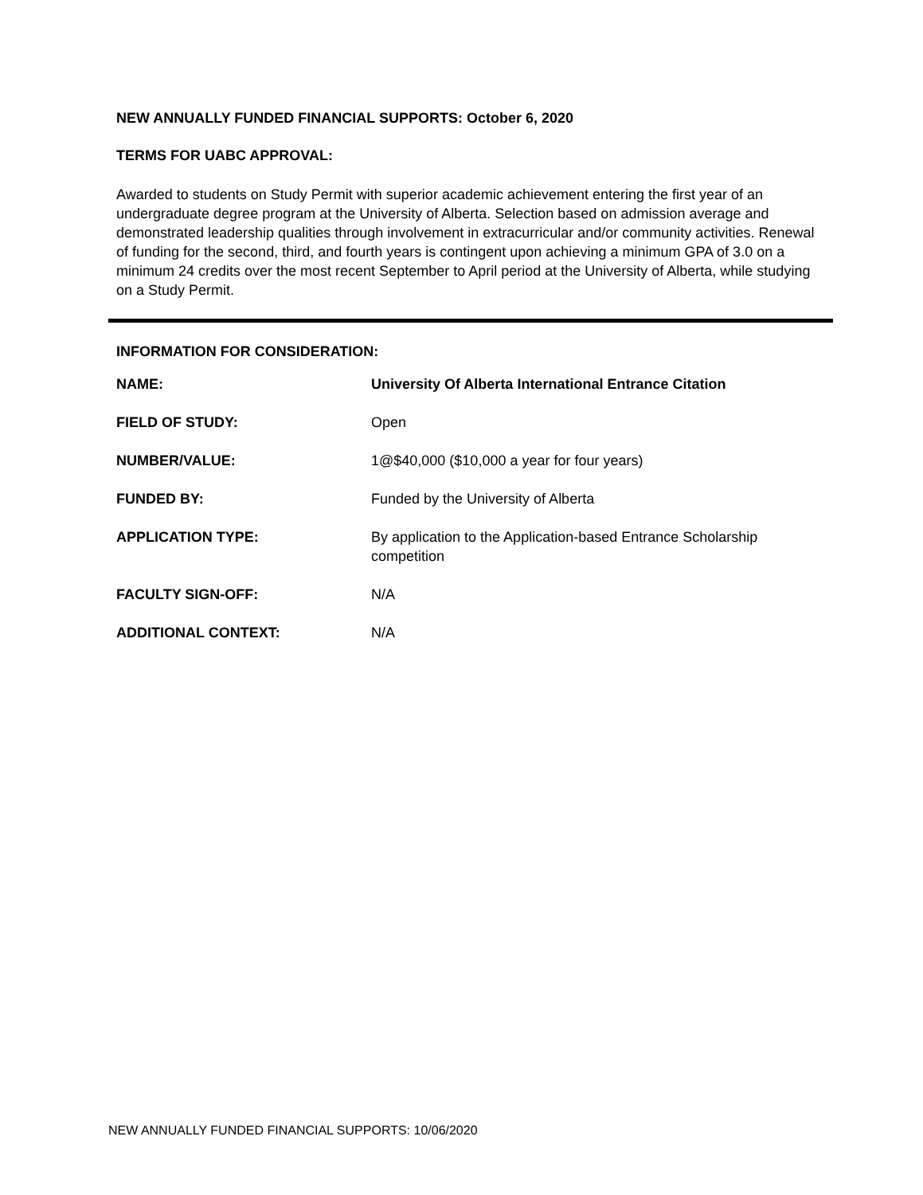NEW ANNUALLY FUNDED FINANCIAL SUPPORTS: October 6, 2020
TERMS FOR UABC APPROVAL:
Awarded to students on Study Permit with superior academic achievement entering the first year of an undergraduate degree program at the University of Alberta. Selection based on admission average and demonstrated leadership qualities through involvement in extracurricular and/or community activities. Renewal of funding for the second, third, and fourth years is contingent upon achieving a minimum GPA of 3.0 on a minimum 24 credits over the most recent September to April period at the University of Alberta, while studying on a Study Permit.
INFORMATION FOR CONSIDERATION:
| NAME: | University Of Alberta International Entrance Citation |
| FIELD OF STUDY: | Open |
| NUMBER/VALUE: | 1@$40,000 ($10,000 a year for four years) |
| FUNDED BY: | Funded by the University of Alberta |
| APPLICATION TYPE: | By application to the Application-based Entrance Scholarship competition |
| FACULTY SIGN-OFF: | N/A |
| ADDITIONAL CONTEXT: | N/A |
NEW ANNUALLY FUNDED FINANCIAL SUPPORTS: 10/06/2020